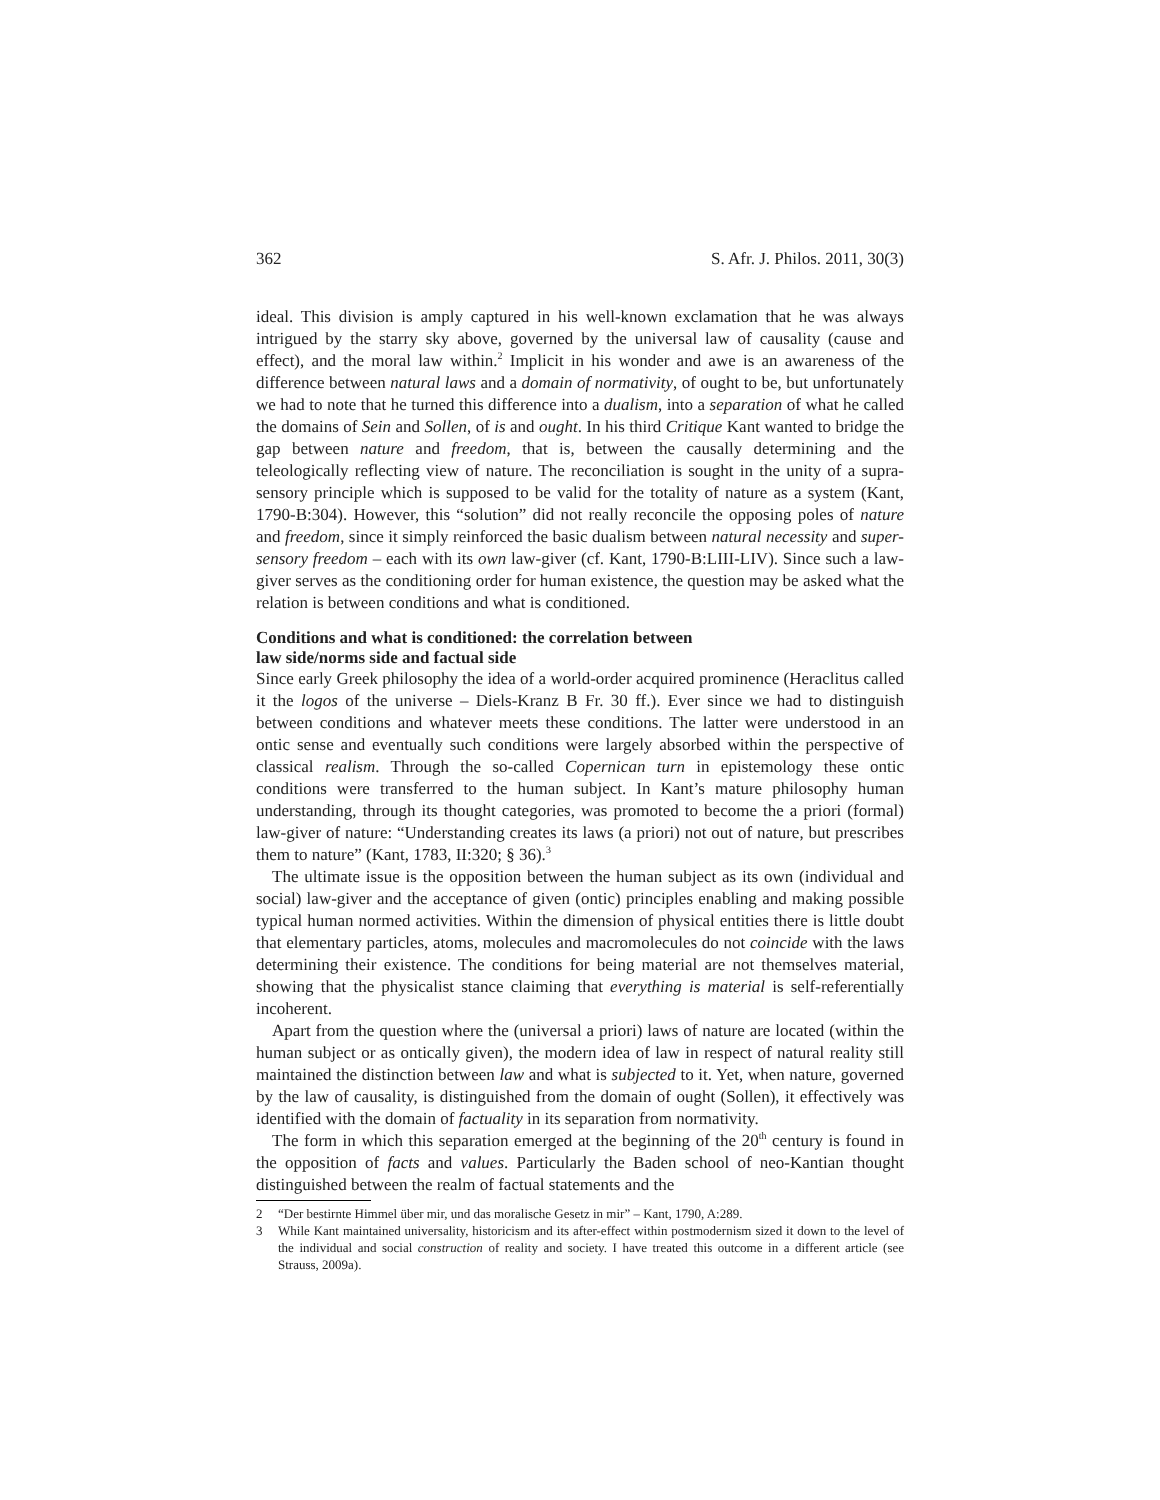362 S. Afr. J. Philos. 2011, 30(3)
ideal. This division is amply captured in his well-known exclamation that he was always intrigued by the starry sky above, governed by the universal law of causality (cause and effect), and the moral law within.<sup>2</sup> Implicit in his wonder and awe is an awareness of the difference between natural laws and a domain of normativity, of ought to be, but unfortunately we had to note that he turned this difference into a dualism, into a separation of what he called the domains of Sein and Sollen, of is and ought. In his third Critique Kant wanted to bridge the gap between nature and freedom, that is, between the causally determining and the teleologically reflecting view of nature. The reconciliation is sought in the unity of a supra-sensory principle which is supposed to be valid for the totality of nature as a system (Kant, 1790-B:304). However, this “solution” did not really reconcile the opposing poles of nature and freedom, since it simply reinforced the basic dualism between natural necessity and super-sensory freedom – each with its own law-giver (cf. Kant, 1790-B:LIII-LIV). Since such a law-giver serves as the conditioning order for human existence, the question may be asked what the relation is between conditions and what is conditioned.
Conditions and what is conditioned: the correlation between
law side/norms side and factual side
Since early Greek philosophy the idea of a world-order acquired prominence (Heraclitus called it the logos of the universe – Diels-Kranz B Fr. 30 ff.). Ever since we had to distinguish between conditions and whatever meets these conditions. The latter were understood in an ontic sense and eventually such conditions were largely absorbed within the perspective of classical realism. Through the so-called Copernican turn in epistemology these ontic conditions were transferred to the human subject. In Kant’s mature philosophy human understanding, through its thought categories, was promoted to become the a priori (formal) law-giver of nature: “Understanding creates its laws (a priori) not out of nature, but prescribes them to nature” (Kant, 1783, II:320; § 36).<sup>3</sup>
The ultimate issue is the opposition between the human subject as its own (individual and social) law-giver and the acceptance of given (ontic) principles enabling and making possible typical human normed activities. Within the dimension of physical entities there is little doubt that elementary particles, atoms, molecules and macromolecules do not coincide with the laws determining their existence. The conditions for being material are not themselves material, showing that the physicalist stance claiming that everything is material is self-referentially incoherent.
Apart from the question where the (universal a priori) laws of nature are located (within the human subject or as ontically given), the modern idea of law in respect of natural reality still maintained the distinction between law and what is subjected to it. Yet, when nature, governed by the law of causality, is distinguished from the domain of ought (Sollen), it effectively was identified with the domain of factuality in its separation from normativity.
The form in which this separation emerged at the beginning of the 20<sup>th</sup> century is found in the opposition of facts and values. Particularly the Baden school of neo-Kantian thought distinguished between the realm of factual statements and the
2 “Der bestirnte Himmel über mir, und das moralische Gesetz in mir” – Kant, 1790, A:289.
3 While Kant maintained universality, historicism and its after-effect within postmodernism sized it down to the level of the individual and social construction of reality and society. I have treated this outcome in a different article (see Strauss, 2009a).